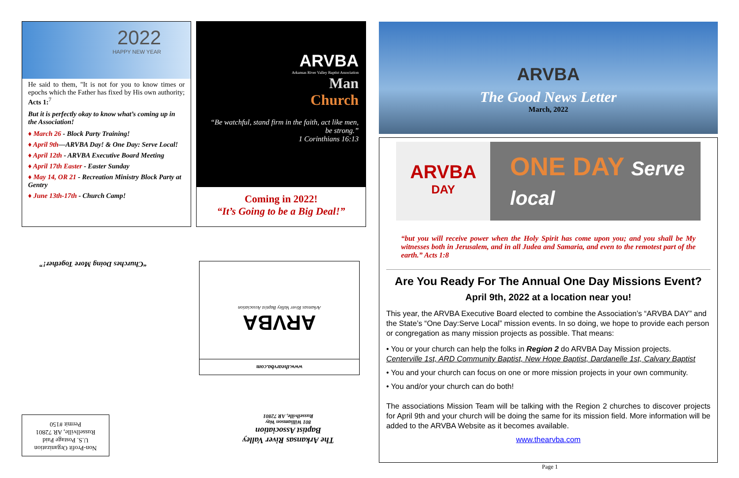2022
HAPPY NEW YEAR
He said to them, "It is not for you to know times or epochs which the Father has fixed by His own authority; Acts 1:<sup>7</sup>
But it is perfectly okay to know what’s coming up in the Association!
♦ March 26 - Block Party Training!
♦ April 9th—ARVBA Day! & One Day: Serve Local!
♦ April 12th - ARVBA Executive Board Meeting
♦ April 17th Easter - Easter Sunday
♦ May 14, OR 21 - Recreation Ministry Block Party at Gentry
♦ June 13th-17th - Church Camp!
ARVBA
Arkansas River Valley Baptist Association
Man
Church
“Be watchful, stand firm in the faith, act like men, be strong.”
1 Corinthians 16:13
Coming in 2022!
“It’s Going to be a Big Deal!”
ARVBA
The Good News Letter
March, 2022
ARVBA
DAY
ONE DAY Serve local
“but you will receive power when the Holy Spirit has come upon you; and you shall be My witnesses both in Jerusalem, and in all Judea and Samaria, and even to the remotest part of the earth.” Acts 1:8
Are You Ready For The Annual One Day Missions Event?
April 9th, 2022 at a location near you!
This year, the ARVBA Executive Board elected to combine the Association’s “ARVBA DAY” and the State’s “One Day:Serve Local” mission events. In so doing, we hope to provide each person or congregation as many mission projects as possible. That means:
• You or your church can help the folks in Region 2 do ARVBA Day Mission projects.
Centerville 1st, ARD Community Baptist, New Hope Baptist, Dardanelle 1st, Calvary Baptist
• You and your church can focus on one or more mission projects in your own community.
• You and/or your church can do both!
The associations Mission Team will be talking with the Region 2 churches to discover projects for April 9th and your church will be doing the same for its mission field. More information will be added to the ARVBA Website as it becomes available.
www.thearvba.com
Page 1
“Churches Doing More Together!”
www.thearvba.com
ARVBA
Arkansas River Valley Baptist Association
The Arkansas River Valley
Baptist Association
801 Williamson Way
Russellville, AR 72801
Non-Profit Organization
U.S. Postage Paid
Russellville, AR 72801
Permit #150